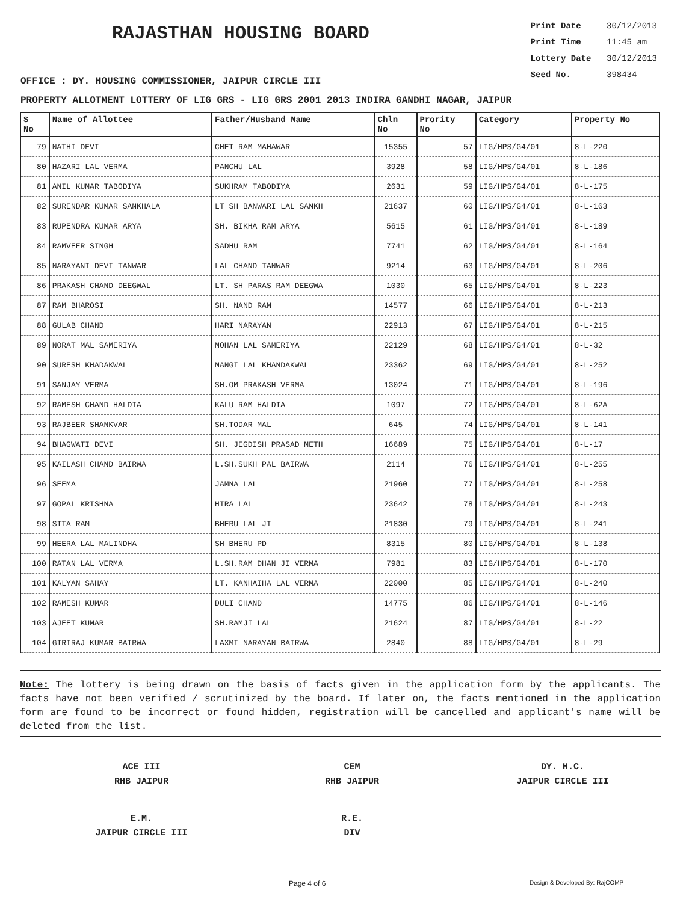RAJASTHAN HOUSING BOARD
Print Date 30/12/2013
Print Time 11:45 am
Lottery Date 30/12/2013
Seed No. 398434
OFFICE : DY. HOUSING COMMISSIONER, JAIPUR CIRCLE III
PROPERTY ALLOTMENT LOTTERY OF LIG GRS - LIG GRS 2001 2013 INDIRA GANDHI NAGAR, JAIPUR
| S No | Name of Allottee | Father/Husband Name | Chln No | Prority No | Category | Property No |
| --- | --- | --- | --- | --- | --- | --- |
| 79 | NATHI DEVI | CHET RAM MAHAWAR | 15355 | 57 | LIG/HPS/G4/01 | 8-L-220 |
| 80 | HAZARI LAL VERMA | PANCHU LAL | 3928 | 58 | LIG/HPS/G4/01 | 8-L-186 |
| 81 | ANIL KUMAR TABODIYA | SUKHRAM TABODIYA | 2631 | 59 | LIG/HPS/G4/01 | 8-L-175 |
| 82 | SURENDAR KUMAR SANKHALA | LT SH BANWARI LAL SANKH | 21637 | 60 | LIG/HPS/G4/01 | 8-L-163 |
| 83 | RUPENDRA KUMAR ARYA | SH. BIKHA RAM ARYA | 5615 | 61 | LIG/HPS/G4/01 | 8-L-189 |
| 84 | RAMVEER SINGH | SADHU RAM | 7741 | 62 | LIG/HPS/G4/01 | 8-L-164 |
| 85 | NARAYANI DEVI TANWAR | LAL CHAND TANWAR | 9214 | 63 | LIG/HPS/G4/01 | 8-L-206 |
| 86 | PRAKASH CHAND DEEGWAL | LT. SH PARAS RAM DEEGWA | 1030 | 65 | LIG/HPS/G4/01 | 8-L-223 |
| 87 | RAM BHAROSI | SH. NAND RAM | 14577 | 66 | LIG/HPS/G4/01 | 8-L-213 |
| 88 | GULAB CHAND | HARI NARAYAN | 22913 | 67 | LIG/HPS/G4/01 | 8-L-215 |
| 89 | NORAT MAL SAMERIYA | MOHAN LAL SAMERIYA | 22129 | 68 | LIG/HPS/G4/01 | 8-L-32 |
| 90 | SURESH KHADAKWAL | MANGI LAL KHANDAKWAL | 23362 | 69 | LIG/HPS/G4/01 | 8-L-252 |
| 91 | SANJAY VERMA | SH.OM PRAKASH VERMA | 13024 | 71 | LIG/HPS/G4/01 | 8-L-196 |
| 92 | RAMESH CHAND HALDIA | KALU RAM HALDIA | 1097 | 72 | LIG/HPS/G4/01 | 8-L-62A |
| 93 | RAJBEER SHANKVAR | SH.TODAR MAL | 645 | 74 | LIG/HPS/G4/01 | 8-L-141 |
| 94 | BHAGWATI DEVI | SH. JEGDISH PRASAD METH | 16689 | 75 | LIG/HPS/G4/01 | 8-L-17 |
| 95 | KAILASH CHAND BAIRWA | L.SH.SUKH PAL BAIRWA | 2114 | 76 | LIG/HPS/G4/01 | 8-L-255 |
| 96 | SEEMA | JAMNA LAL | 21960 | 77 | LIG/HPS/G4/01 | 8-L-258 |
| 97 | GOPAL KRISHNA | HIRA LAL | 23642 | 78 | LIG/HPS/G4/01 | 8-L-243 |
| 98 | SITA RAM | BHERU LAL JI | 21830 | 79 | LIG/HPS/G4/01 | 8-L-241 |
| 99 | HEERA LAL MALINDHA | SH BHERU PD | 8315 | 80 | LIG/HPS/G4/01 | 8-L-138 |
| 100 | RATAN LAL VERMA | L.SH.RAM DHAN JI VERMA | 7981 | 83 | LIG/HPS/G4/01 | 8-L-170 |
| 101 | KALYAN SAHAY | LT. KANHAIHA LAL VERMA | 22000 | 85 | LIG/HPS/G4/01 | 8-L-240 |
| 102 | RAMESH KUMAR | DULI CHAND | 14775 | 86 | LIG/HPS/G4/01 | 8-L-146 |
| 103 | AJEET KUMAR | SH.RAMJI LAL | 21624 | 87 | LIG/HPS/G4/01 | 8-L-22 |
| 104 | GIRIRAJ KUMAR BAIRWA | LAXMI NARAYAN BAIRWA | 2840 | 88 | LIG/HPS/G4/01 | 8-L-29 |
Note: The lottery is being drawn on the basis of facts given in the application form by the applicants. The facts have not been verified / scrutinized by the board. If later on, the facts mentioned in the application form are found to be incorrect or found hidden, registration will be cancelled and applicant's name will be deleted from the list.
ACE III
RHB JAIPUR
CEM
RHB JAIPUR
DY. H.C.
JAIPUR CIRCLE III
E.M.
JAIPUR CIRCLE III
R.E.
DIV
Page 4 of 6 Design & Developed By: RajCOMP